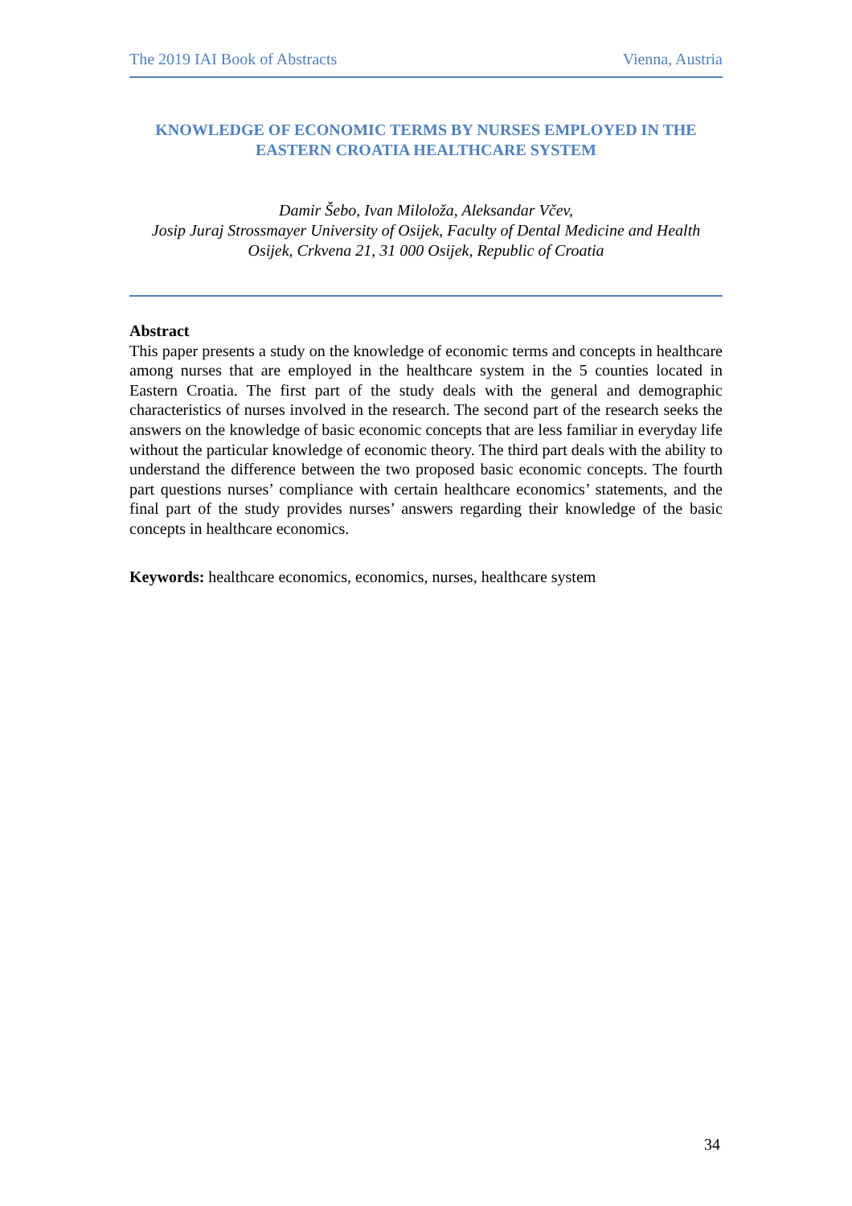The 2019 IAI Book of Abstracts Vienna, Austria
KNOWLEDGE OF ECONOMIC TERMS BY NURSES EMPLOYED IN THE EASTERN CROATIA HEALTHCARE SYSTEM
Damir Šebo, Ivan Miloloža, Aleksandar Včev,
Josip Juraj Strossmayer University of Osijek, Faculty of Dental Medicine and Health
Osijek, Crkvena 21, 31 000 Osijek, Republic of Croatia
Abstract
This paper presents a study on the knowledge of economic terms and concepts in healthcare among nurses that are employed in the healthcare system in the 5 counties located in Eastern Croatia. The first part of the study deals with the general and demographic characteristics of nurses involved in the research. The second part of the research seeks the answers on the knowledge of basic economic concepts that are less familiar in everyday life without the particular knowledge of economic theory. The third part deals with the ability to understand the difference between the two proposed basic economic concepts. The fourth part questions nurses’ compliance with certain healthcare economics’ statements, and the final part of the study provides nurses’ answers regarding their knowledge of the basic concepts in healthcare economics.
Keywords: healthcare economics, economics, nurses, healthcare system
34